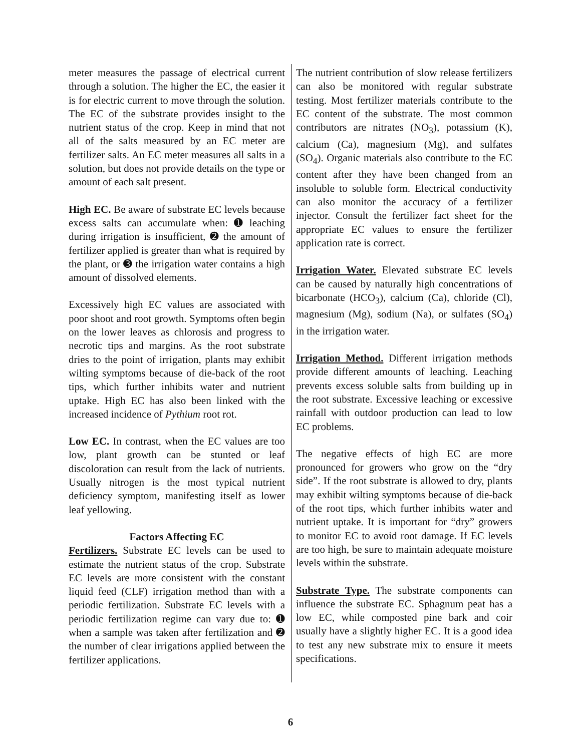meter measures the passage of electrical current through a solution. The higher the EC, the easier it is for electric current to move through the solution. The EC of the substrate provides insight to the nutrient status of the crop. Keep in mind that not all of the salts measured by an EC meter are fertilizer salts. An EC meter measures all salts in a solution, but does not provide details on the type or amount of each salt present.
High EC. Be aware of substrate EC levels because excess salts can accumulate when: ➊ leaching during irrigation is insufficient, ➋ the amount of fertilizer applied is greater than what is required by the plant, or ➌ the irrigation water contains a high amount of dissolved elements.
Excessively high EC values are associated with poor shoot and root growth. Symptoms often begin on the lower leaves as chlorosis and progress to necrotic tips and margins. As the root substrate dries to the point of irrigation, plants may exhibit wilting symptoms because of die-back of the root tips, which further inhibits water and nutrient uptake. High EC has also been linked with the increased incidence of Pythium root rot.
Low EC. In contrast, when the EC values are too low, plant growth can be stunted or leaf discoloration can result from the lack of nutrients. Usually nitrogen is the most typical nutrient deficiency symptom, manifesting itself as lower leaf yellowing.
Factors Affecting EC
Fertilizers. Substrate EC levels can be used to estimate the nutrient status of the crop. Substrate EC levels are more consistent with the constant liquid feed (CLF) irrigation method than with a periodic fertilization. Substrate EC levels with a periodic fertilization regime can vary due to: ➊ when a sample was taken after fertilization and ➋ the number of clear irrigations applied between the fertilizer applications.
The nutrient contribution of slow release fertilizers can also be monitored with regular substrate testing. Most fertilizer materials contribute to the EC content of the substrate. The most common contributors are nitrates (NO<sub>3</sub>), potassium (K), calcium (Ca), magnesium (Mg), and sulfates (SO<sub>4</sub>). Organic materials also contribute to the EC content after they have been changed from an insoluble to soluble form. Electrical conductivity can also monitor the accuracy of a fertilizer injector. Consult the fertilizer fact sheet for the appropriate EC values to ensure the fertilizer application rate is correct.
Irrigation Water. Elevated substrate EC levels can be caused by naturally high concentrations of bicarbonate (HCO<sub>3</sub>), calcium (Ca), chloride (Cl), magnesium (Mg), sodium (Na), or sulfates (SO<sub>4</sub>) in the irrigation water.
Irrigation Method. Different irrigation methods provide different amounts of leaching. Leaching prevents excess soluble salts from building up in the root substrate. Excessive leaching or excessive rainfall with outdoor production can lead to low EC problems.
The negative effects of high EC are more pronounced for growers who grow on the “dry side”. If the root substrate is allowed to dry, plants may exhibit wilting symptoms because of die-back of the root tips, which further inhibits water and nutrient uptake. It is important for “dry” growers to monitor EC to avoid root damage. If EC levels are too high, be sure to maintain adequate moisture levels within the substrate.
Substrate Type. The substrate components can influence the substrate EC. Sphagnum peat has a low EC, while composted pine bark and coir usually have a slightly higher EC. It is a good idea to test any new substrate mix to ensure it meets specifications.
6